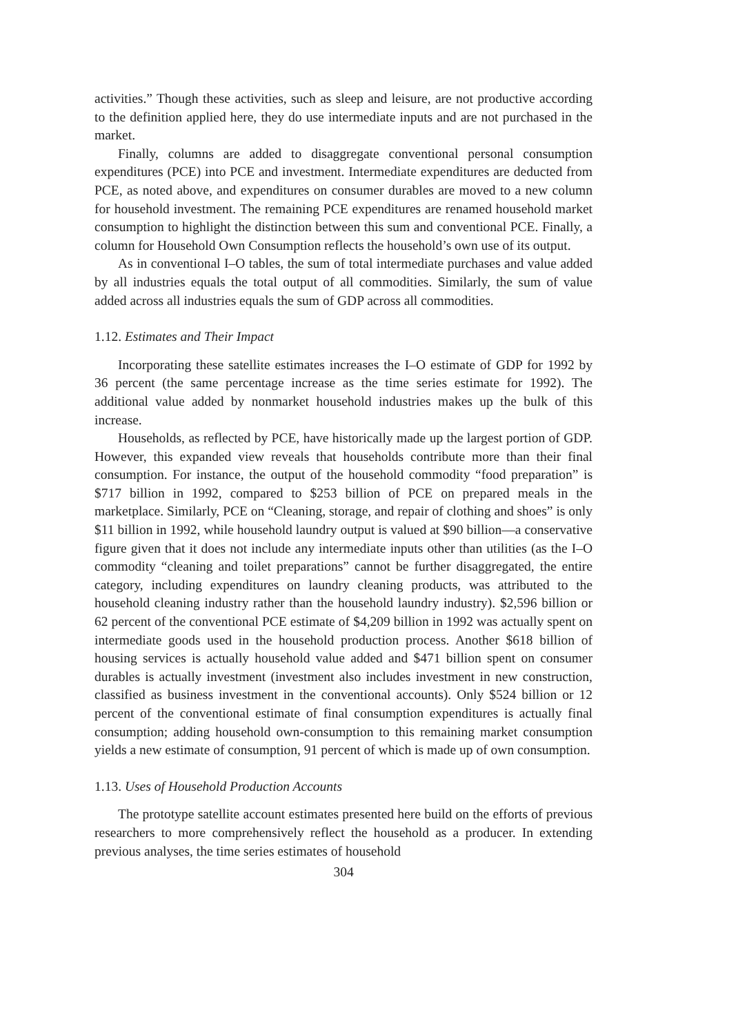activities.” Though these activities, such as sleep and leisure, are not productive according to the definition applied here, they do use intermediate inputs and are not purchased in the market.
Finally, columns are added to disaggregate conventional personal consumption expenditures (PCE) into PCE and investment. Intermediate expenditures are deducted from PCE, as noted above, and expenditures on consumer durables are moved to a new column for household investment. The remaining PCE expenditures are renamed household market consumption to highlight the distinction between this sum and conventional PCE. Finally, a column for Household Own Consumption reflects the household’s own use of its output.
As in conventional I–O tables, the sum of total intermediate purchases and value added by all industries equals the total output of all commodities. Similarly, the sum of value added across all industries equals the sum of GDP across all commodities.
1.12. Estimates and Their Impact
Incorporating these satellite estimates increases the I–O estimate of GDP for 1992 by 36 percent (the same percentage increase as the time series estimate for 1992). The additional value added by nonmarket household industries makes up the bulk of this increase.
Households, as reflected by PCE, have historically made up the largest portion of GDP. However, this expanded view reveals that households contribute more than their final consumption. For instance, the output of the household commodity “food preparation” is $717 billion in 1992, compared to $253 billion of PCE on prepared meals in the marketplace. Similarly, PCE on “Cleaning, storage, and repair of clothing and shoes” is only $11 billion in 1992, while household laundry output is valued at $90 billion—a conservative figure given that it does not include any intermediate inputs other than utilities (as the I–O commodity “cleaning and toilet preparations” cannot be further disaggregated, the entire category, including expenditures on laundry cleaning products, was attributed to the household cleaning industry rather than the household laundry industry). $2,596 billion or 62 percent of the conventional PCE estimate of $4,209 billion in 1992 was actually spent on intermediate goods used in the household production process. Another $618 billion of housing services is actually household value added and $471 billion spent on consumer durables is actually investment (investment also includes investment in new construction, classified as business investment in the conventional accounts). Only $524 billion or 12 percent of the conventional estimate of final consumption expenditures is actually final consumption; adding household own-consumption to this remaining market consumption yields a new estimate of consumption, 91 percent of which is made up of own consumption.
1.13. Uses of Household Production Accounts
The prototype satellite account estimates presented here build on the efforts of previous researchers to more comprehensively reflect the household as a producer. In extending previous analyses, the time series estimates of household
304